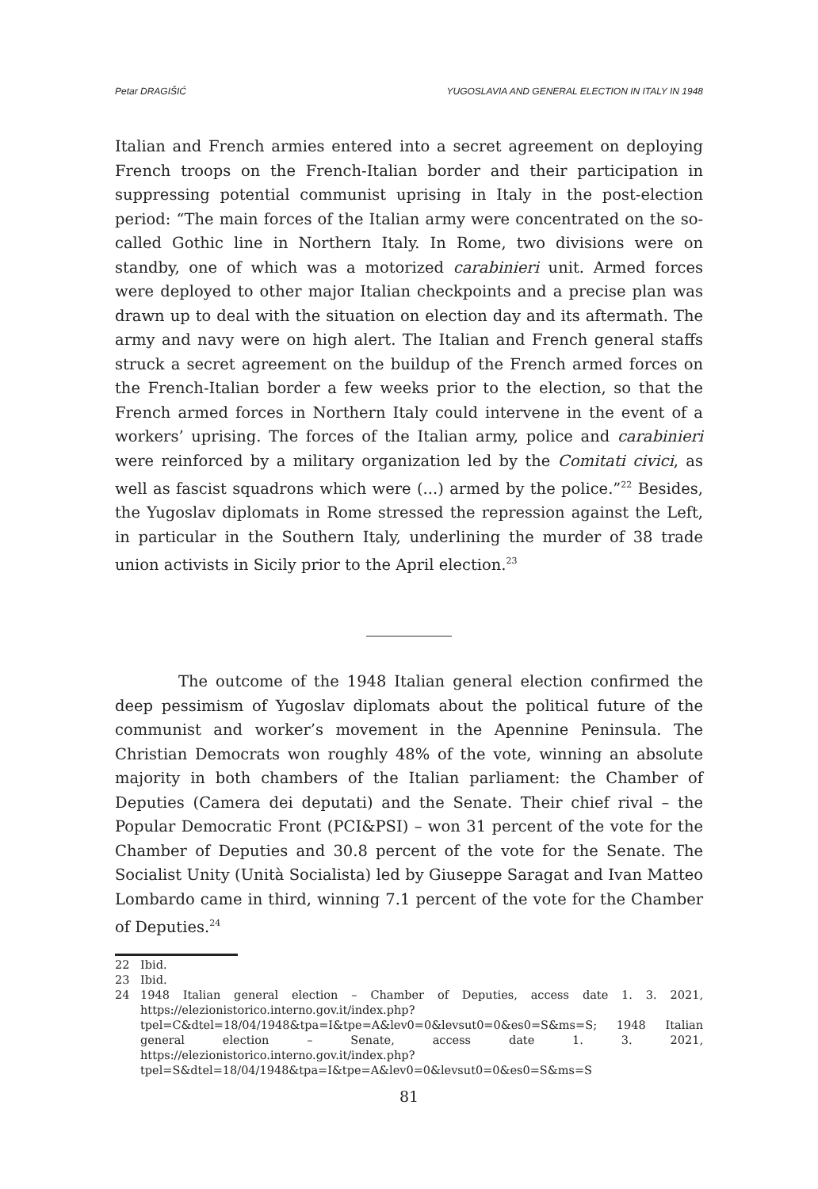Petar DRAGIŠIĆ YUGOSLAVIA AND GENERAL ELECTION IN ITALY IN 1948
Italian and French armies entered into a secret agreement on deploying French troops on the French-Italian border and their participation in suppressing potential communist uprising in Italy in the post-election period: “The main forces of the Italian army were concentrated on the so-called Gothic line in Northern Italy. In Rome, two divisions were on standby, one of which was a motorized carabinieri unit. Armed forces were deployed to other major Italian checkpoints and a precise plan was drawn up to deal with the situation on election day and its aftermath. The army and navy were on high alert. The Italian and French general staffs struck a secret agreement on the buildup of the French armed forces on the French-Italian border a few weeks prior to the election, so that the French armed forces in Northern Italy could intervene in the event of a workers’ uprising. The forces of the Italian army, police and carabinieri were reinforced by a military organization led by the Comitati civici, as well as fascist squadrons which were (...) armed by the police.”<sup>22</sup> Besides, the Yugoslav diplomats in Rome stressed the repression against the Left, in particular in the Southern Italy, underlining the murder of 38 trade union activists in Sicily prior to the April election.<sup>23</sup>
The outcome of the 1948 Italian general election confirmed the deep pessimism of Yugoslav diplomats about the political future of the communist and worker’s movement in the Apennine Peninsula. The Christian Democrats won roughly 48% of the vote, winning an absolute majority in both chambers of the Italian parliament: the Chamber of Deputies (Camera dei deputati) and the Senate. Their chief rival – the Popular Democratic Front (PCI&PSI) – won 31 percent of the vote for the Chamber of Deputies and 30.8 percent of the vote for the Senate. The Socialist Unity (Unità Socialista) led by Giuseppe Saragat and Ivan Matteo Lombardo came in third, winning 7.1 percent of the vote for the Chamber of Deputies.<sup>24</sup>
22 Ibid.
23 Ibid.
24 1948 Italian general election – Chamber of Deputies, access date 1. 3. 2021, https://elezionistorico.interno.gov.it/index.php?tpel=C&dtel=18/04/1948&tpa=I&tpe=A&lev0=0&levsut0=0&es0=S&ms=S; 1948 Italian general election – Senate, access date 1. 3. 2021, https://elezionistorico.interno.gov.it/index.php?tpel=S&dtel=18/04/1948&tpa=I&tpe=A&lev0=0&levsut0=0&es0=S&ms=S
81